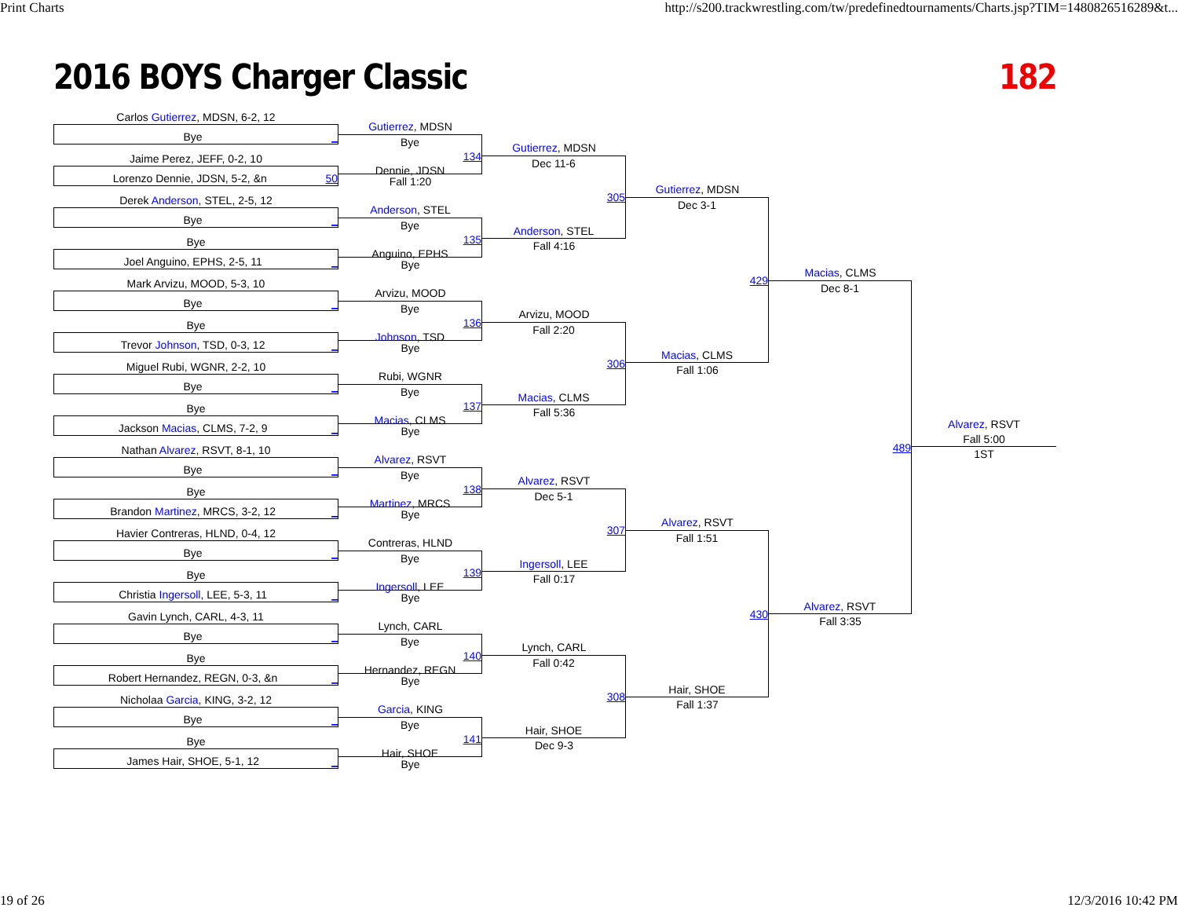Print Charts http://s200.trackwrestling.com/tw/predefinedtournaments/Charts.jsp?TIM=1480826516289&t...
2016 BOYS Charger Classic 182
Carlos Gutierrez, MDSN, 6-2, 12
Bye _
Jaime Perez, JEFF, 0-2, 10
Lorenzo Dennie, JDSN, 5-2, &n 50
Derek Anderson, STEL, 2-5, 12
Bye _
Bye
Joel Anguino, EPHS, 2-5, 11 _
Mark Arvizu, MOOD, 5-3, 10
Bye _
Bye
Trevor Johnson, TSD, 0-3, 12 _
Miguel Rubi, WGNR, 2-2, 10
Bye _
Bye
Jackson Macias, CLMS, 7-2, 9 _
Nathan Alvarez, RSVT, 8-1, 10
Bye _
Bye
Brandon Martinez, MRCS, 3-2, 12 _
Havier Contreras, HLND, 0-4, 12
Bye _
Bye
Christia Ingersoll, LEE, 5-3, 11 _
Gavin Lynch, CARL, 4-3, 11
Bye _
Bye
Robert Hernandez, REGN, 0-3, &n _
Nicholaa Garcia, KING, 3-2, 12
Bye _
Bye
James Hair, SHOE, 5-1, 12 _
Gutierrez, MDSN
Bye
134
Dennie, JDSN
Fall 1:20
Anderson, STEL
Bye
135
Anguino, EPHS
Bye
Arvizu, MOOD
Bye
136
Johnson, TSD
Bye
Rubi, WGNR
Bye
137
Macias, CLMS
Bye
Alvarez, RSVT
Bye
138
Martinez, MRCS
Bye
Contreras, HLND
Bye
139
Ingersoll, LEE
Bye
Lynch, CARL
Bye
140
Hernandez, REGN
Bye
Garcia, KING
Bye
141
Hair, SHOE
Bye
Gutierrez, MDSN
Dec 11-6
305
Anderson, STEL
Fall 4:16
Arvizu, MOOD
Fall 2:20
306
Macias, CLMS
Fall 5:36
Alvarez, RSVT
Dec 5-1
307
Ingersoll, LEE
Fall 0:17
Lynch, CARL
Fall 0:42
308
Hair, SHOE
Dec 9-3
Gutierrez, MDSN
Dec 3-1
429
Macias, CLMS
Fall 1:06
Alvarez, RSVT
Fall 1:51
430
Hair, SHOE
Fall 1:37
Macias, CLMS
Dec 8-1
489
Alvarez, RSVT
Fall 3:35
Alvarez, RSVT
Fall 5:00
1ST
19 of 26 12/3/2016 10:42 PM